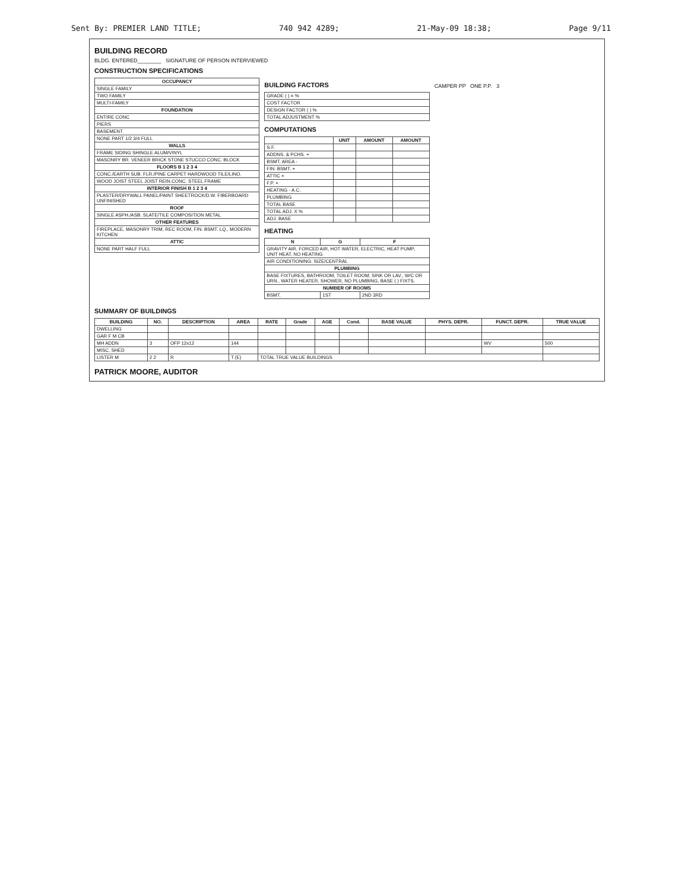Sent By: PREMIER LAND TITLE; 740 942 4289; 21-May-09 18:38; Page 9/11
BUILDING RECORD
BLDG. ENTERED________ SIGNATURE OF PERSON INTERVIEWED
CONSTRUCTION SPECIFICATIONS
| OCCUPANCY |
| --- |
| SINGLE FAMILY |
| TWO FAMILY |
| MULTI-FAMILY |
| FOUNDATION |
| ENTIRE CONC |
| PIERS |
| BASEMENT |
| NONE PART 1/2 3/4 FULL |
| WALLS |
| FRAME SIDING SHINGLE ALUM/VINYL |
| MASONRY BR. VENEER BRICK STONE STUCCO CONC. BLOCK |
| FLOORS B 1 2 3 4 |
| CONC./EARTH SUB. FLR./PINE CARPET HARDWOOD TILE/LINO. |
| WOOD JOIST STEEL JOIST REIN.CONC. STEEL FRAME |
| INTERIOR FINISH B 1 2 3 4 |
| PLASTER/DRYWALL PANEL/PAINT SHEETROCK/D.W. FIBERBOARD UNFINISHED |
| ROOF |
| SINGLE ASPH./ASB. SLATE/TILE COMPOSITION METAL |
| OTHER FEATURES |
| FIREPLACE, MASONRY TRIM, REC ROOM, FIN. BSMT. LQ., MODERN KITCHEN |
| ATTIC |
| NONE PART HALF FULL |
BUILDING FACTORS
| GRADE ( ) = % |
| COST FACTOR |
| DESIGN FACTOR ( ) % |
| TOTAL ADJUSTMENT % |
COMPUTATIONS
| | UNIT | AMOUNT | AMOUNT |
| --- | --- | --- | --- |
| S.F. | | | |
| ADDNS. & PCHS. + | | | |
| BSMT. AREA - | | | |
| FIN. BSMT. + | | | |
| ATTIC + | | | |
| F.P. + | | | |
| HEATING - A.C. | | | |
| PLUMBING | | | |
| TOTAL BASE | | | |
| TOTAL ADJ. X % | | | |
| ADJ. BASE | | | |
HEATING
| N | G | F |
| --- | --- | --- |
| GRAVITY AIR, FORCED AIR, HOT WATER, ELECTRIC, HEAT PUMP, UNIT HEAT, NO HEATING | | |
| AIR CONDITIONING: SIZE/CENTRAL | | |
| PLUMBING | | |
| BASE FIXTURES, BATHROOM, TOILET ROOM, SINK OR LAV., W/C OR URN., WATER HEATER, SHOWER, NO PLUMBING, BASE ( ) FIXTS. | | |
| NUMBER OF ROOMS | | |
| BSMT. | 1ST | 2ND 3RD |
CAMPER PP ONE P.P. 3
SUMMARY OF BUILDINGS
| BUILDING | NO. | DESCRIPTION | AREA | RATE | Grade | AGE | Cond. | BASE VALUE | PHYS. DEPR. | FUNCT. DEPR. | TRUE VALUE |
| --- | --- | --- | --- | --- | --- | --- | --- | --- | --- | --- | --- |
| DWELLING | | | | | | | | | | | |
| GAR F M CB | | | | | | | | | | | |
| MH ADDN | 3 | OFP 12x12 | 144 | | | | | | | WV | 500 |
| MISC. SHED | | | | | | | | | | | |
| LISTER M | 2 2 | R | T (E) | TOTAL TRUE VALUE BUILDINGS | | | | | | | |
PATRICK MOORE, AUDITOR